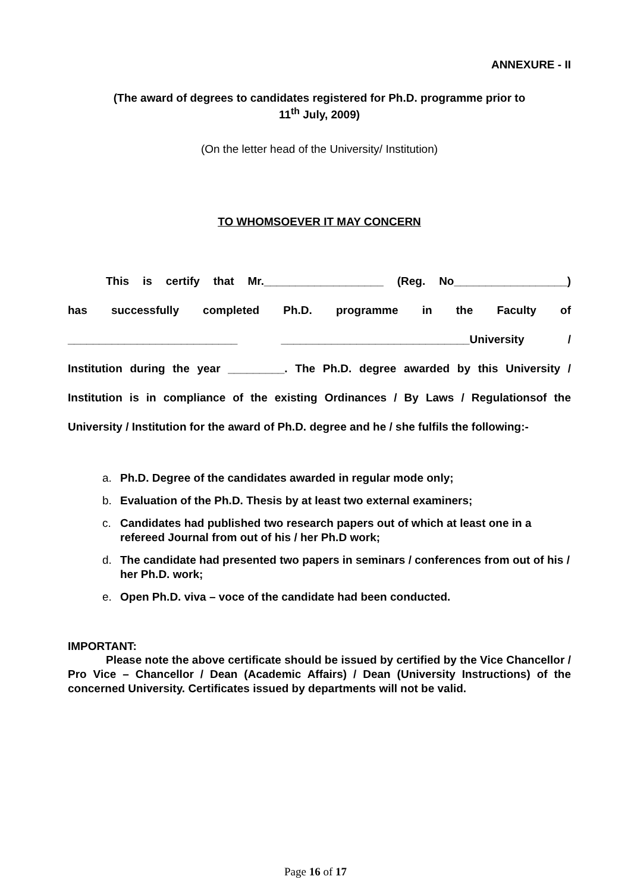ANNEXURE - II
(The award of degrees to candidates registered for Ph.D. programme prior to
11<sup>th</sup> July, 2009)
(On the letter head of the University/ Institution)
TO WHOMSOEVER IT MAY CONCERN
This is certify that Mr.___________________ (Reg. No__________________)
has successfully completed Ph.D. programme in the Faculty of
___________________________ ______________________________University /
Institution during the year _________. The Ph.D. degree awarded by this University / Institution is in compliance of the existing Ordinances / By Laws / Regulationsof the University / Institution for the award of Ph.D. degree and he / she fulfils the following:-
a. Ph.D. Degree of the candidates awarded in regular mode only;
b. Evaluation of the Ph.D. Thesis by at least two external examiners;
c. Candidates had published two research papers out of which at least one in a refereed Journal from out of his / her Ph.D work;
d. The candidate had presented two papers in seminars / conferences from out of his / her Ph.D. work;
e. Open Ph.D. viva – voce of the candidate had been conducted.
IMPORTANT:
Please note the above certificate should be issued by certified by the Vice Chancellor / Pro Vice – Chancellor / Dean (Academic Affairs) / Dean (University Instructions) of the concerned University. Certificates issued by departments will not be valid.
Page 16 of 17